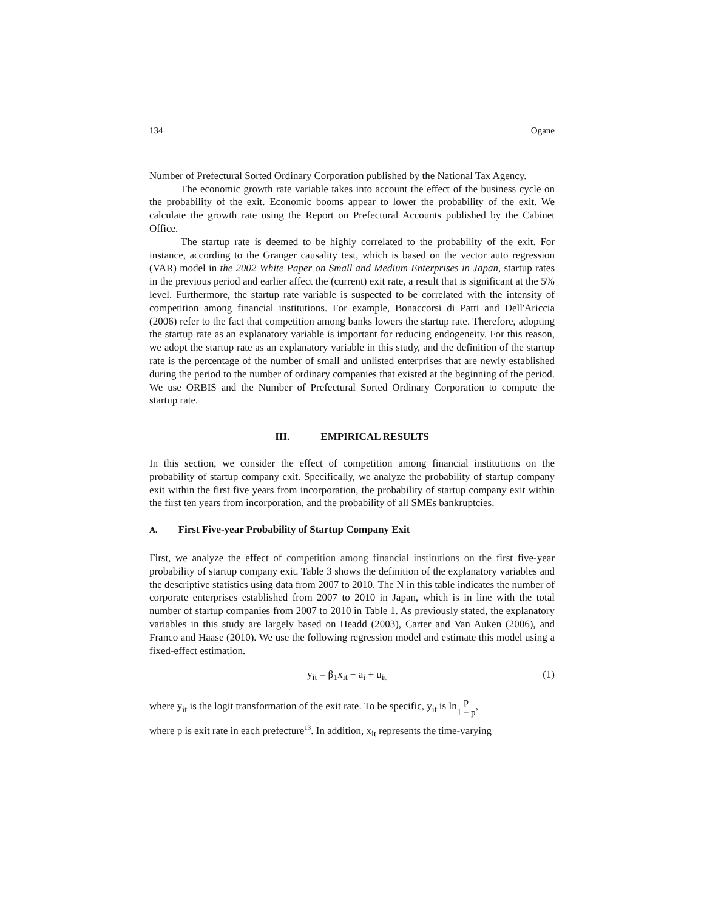134 Ogane
Number of Prefectural Sorted Ordinary Corporation published by the National Tax Agency.
The economic growth rate variable takes into account the effect of the business cycle on the probability of the exit. Economic booms appear to lower the probability of the exit. We calculate the growth rate using the Report on Prefectural Accounts published by the Cabinet Office.
The startup rate is deemed to be highly correlated to the probability of the exit. For instance, according to the Granger causality test, which is based on the vector auto regression (VAR) model in the 2002 White Paper on Small and Medium Enterprises in Japan, startup rates in the previous period and earlier affect the (current) exit rate, a result that is significant at the 5% level. Furthermore, the startup rate variable is suspected to be correlated with the intensity of competition among financial institutions. For example, Bonaccorsi di Patti and Dell'Ariccia (2006) refer to the fact that competition among banks lowers the startup rate. Therefore, adopting the startup rate as an explanatory variable is important for reducing endogeneity. For this reason, we adopt the startup rate as an explanatory variable in this study, and the definition of the startup rate is the percentage of the number of small and unlisted enterprises that are newly established during the period to the number of ordinary companies that existed at the beginning of the period. We use ORBIS and the Number of Prefectural Sorted Ordinary Corporation to compute the startup rate.
III. EMPIRICAL RESULTS
In this section, we consider the effect of competition among financial institutions on the probability of startup company exit. Specifically, we analyze the probability of startup company exit within the first five years from incorporation, the probability of startup company exit within the first ten years from incorporation, and the probability of all SMEs bankruptcies.
A. First Five-year Probability of Startup Company Exit
First, we analyze the effect of competition among financial institutions on the first five-year probability of startup company exit. Table 3 shows the definition of the explanatory variables and the descriptive statistics using data from 2007 to 2010. The N in this table indicates the number of corporate enterprises established from 2007 to 2010 in Japan, which is in line with the total number of startup companies from 2007 to 2010 in Table 1. As previously stated, the explanatory variables in this study are largely based on Headd (2003), Carter and Van Auken (2006), and Franco and Haase (2010). We use the following regression model and estimate this model using a fixed-effect estimation.
y<sub>it</sub> = β<sub>1</sub>x<sub>it</sub> + a<sub>i</sub> + u<sub>it</sub> (1)
where y<sub>it</sub> is the logit transformation of the exit rate. To be specific, y<sub>it</sub> is lnp 1 − p,
where p is exit rate in each prefecture<sup>13</sup>. In addition, x<sub>it</sub> represents the time-varying